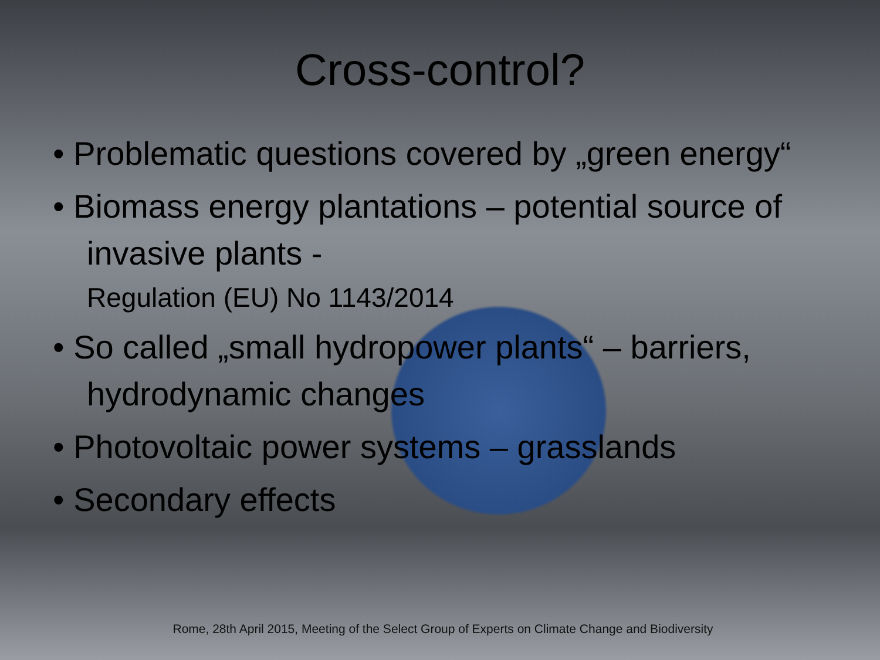Cross-control?
• Problematic questions covered by „green energy“
• Biomass energy plantations – potential source of invasive plants -
Regulation (EU) No 1143/2014
• So called „small hydropower plants“ – barriers, hydrodynamic changes
• Photovoltaic power systems – grasslands
• Secondary effects
Rome, 28th April 2015, Meeting of the Select Group of Experts on Climate Change and Biodiversity